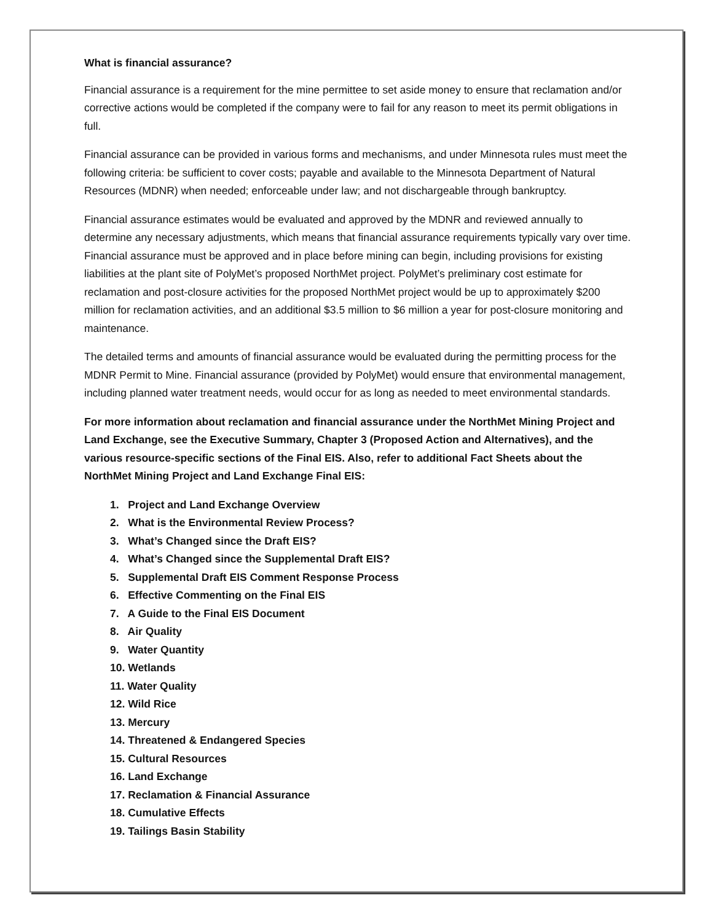What is financial assurance?
Financial assurance is a requirement for the mine permittee to set aside money to ensure that reclamation and/or corrective actions would be completed if the company were to fail for any reason to meet its permit obligations in full.
Financial assurance can be provided in various forms and mechanisms, and under Minnesota rules must meet the following criteria: be sufficient to cover costs; payable and available to the Minnesota Department of Natural Resources (MDNR) when needed; enforceable under law; and not dischargeable through bankruptcy.
Financial assurance estimates would be evaluated and approved by the MDNR and reviewed annually to determine any necessary adjustments, which means that financial assurance requirements typically vary over time. Financial assurance must be approved and in place before mining can begin, including provisions for existing liabilities at the plant site of PolyMet’s proposed NorthMet project. PolyMet’s preliminary cost estimate for reclamation and post-closure activities for the proposed NorthMet project would be up to approximately $200 million for reclamation activities, and an additional $3.5 million to $6 million a year for post-closure monitoring and maintenance.
The detailed terms and amounts of financial assurance would be evaluated during the permitting process for the MDNR Permit to Mine. Financial assurance (provided by PolyMet) would ensure that environmental management, including planned water treatment needs, would occur for as long as needed to meet environmental standards.
For more information about reclamation and financial assurance under the NorthMet Mining Project and Land Exchange, see the Executive Summary, Chapter 3 (Proposed Action and Alternatives), and the various resource-specific sections of the Final EIS. Also, refer to additional Fact Sheets about the NorthMet Mining Project and Land Exchange Final EIS:
1. Project and Land Exchange Overview
2. What is the Environmental Review Process?
3. What’s Changed since the Draft EIS?
4. What’s Changed since the Supplemental Draft EIS?
5. Supplemental Draft EIS Comment Response Process
6. Effective Commenting on the Final EIS
7. A Guide to the Final EIS Document
8. Air Quality
9. Water Quantity
10. Wetlands
11. Water Quality
12. Wild Rice
13. Mercury
14. Threatened & Endangered Species
15. Cultural Resources
16. Land Exchange
17. Reclamation & Financial Assurance
18. Cumulative Effects
19. Tailings Basin Stability